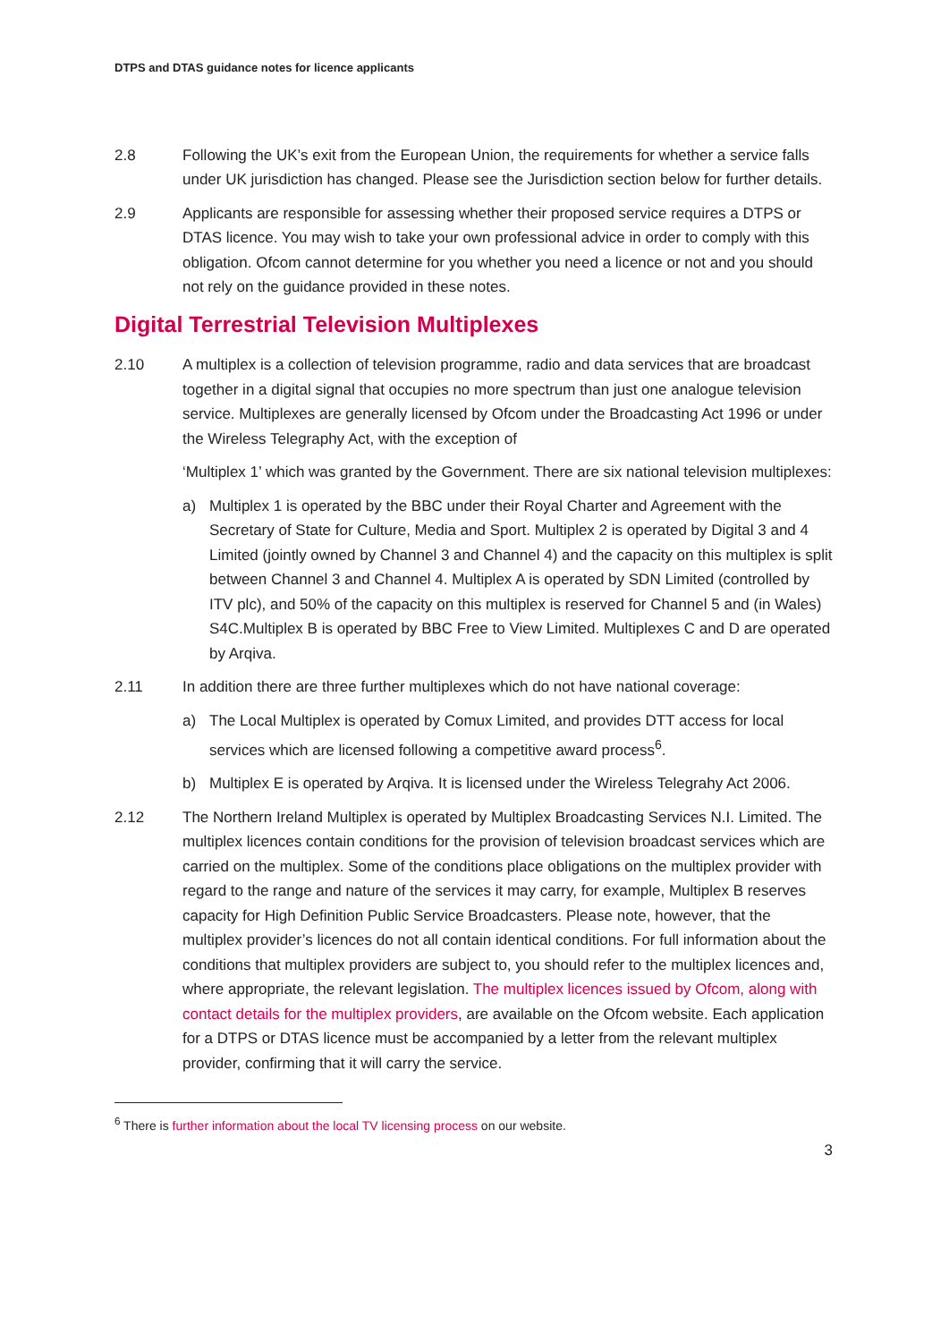DTPS and DTAS guidance notes for licence applicants
2.8 Following the UK’s exit from the European Union, the requirements for whether a service falls under UK jurisdiction has changed. Please see the Jurisdiction section below for further details.
2.9 Applicants are responsible for assessing whether their proposed service requires a DTPS or DTAS licence. You may wish to take your own professional advice in order to comply with this obligation. Ofcom cannot determine for you whether you need a licence or not and you should not rely on the guidance provided in these notes.
Digital Terrestrial Television Multiplexes
2.10 A multiplex is a collection of television programme, radio and data services that are broadcast together in a digital signal that occupies no more spectrum than just one analogue television service. Multiplexes are generally licensed by Ofcom under the Broadcasting Act 1996 or under the Wireless Telegraphy Act, with the exception of
‘Multiplex 1’ which was granted by the Government. There are six national television multiplexes:
a) Multiplex 1 is operated by the BBC under their Royal Charter and Agreement with the Secretary of State for Culture, Media and Sport. Multiplex 2 is operated by Digital 3 and 4 Limited (jointly owned by Channel 3 and Channel 4) and the capacity on this multiplex is split between Channel 3 and Channel 4. Multiplex A is operated by SDN Limited (controlled by ITV plc), and 50% of the capacity on this multiplex is reserved for Channel 5 and (in Wales) S4C.Multiplex B is operated by BBC Free to View Limited. Multiplexes C and D are operated by Arqiva.
2.11 In addition there are three further multiplexes which do not have national coverage:
a) The Local Multiplex is operated by Comux Limited, and provides DTT access for local services which are licensed following a competitive award process<sup>6</sup>.
b) Multiplex E is operated by Arqiva. It is licensed under the Wireless Telegrahy Act 2006.
2.12 The Northern Ireland Multiplex is operated by Multiplex Broadcasting Services N.I. Limited. The multiplex licences contain conditions for the provision of television broadcast services which are carried on the multiplex. Some of the conditions place obligations on the multiplex provider with regard to the range and nature of the services it may carry, for example, Multiplex B reserves capacity for High Definition Public Service Broadcasters. Please note, however, that the multiplex provider’s licences do not all contain identical conditions. For full information about the conditions that multiplex providers are subject to, you should refer to the multiplex licences and, where appropriate, the relevant legislation. The multiplex licences issued by Ofcom, along with contact details for the multiplex providers, are available on the Ofcom website. Each application for a DTPS or DTAS licence must be accompanied by a letter from the relevant multiplex provider, confirming that it will carry the service.
<sup>6</sup> There is further information about the local TV licensing process on our website.
3